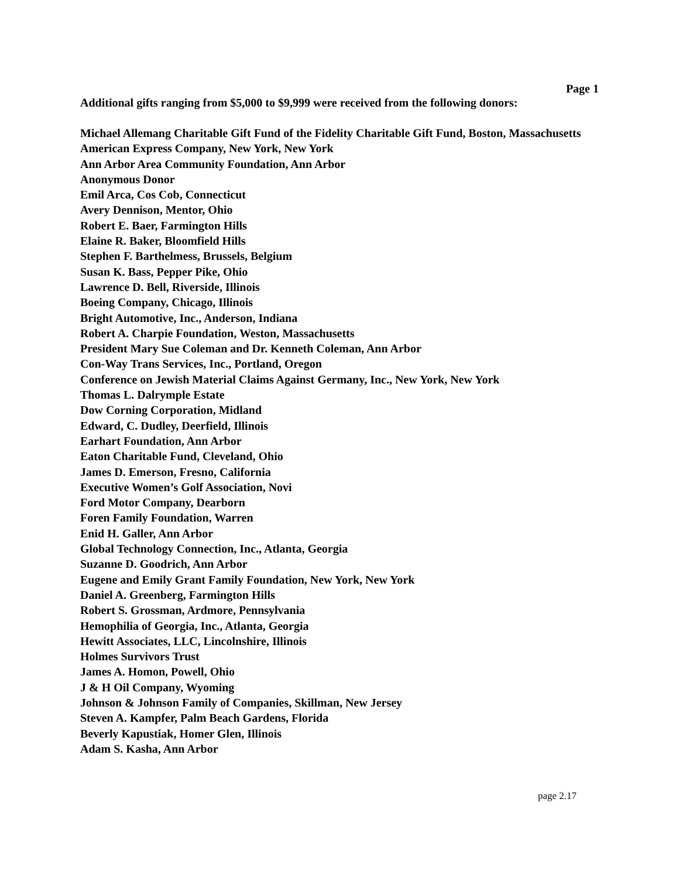Page 1
Additional gifts ranging from $5,000 to $9,999 were received from the following donors:
Michael Allemang Charitable Gift Fund of the Fidelity Charitable Gift Fund, Boston, Massachusetts
American Express Company, New York, New York
Ann Arbor Area Community Foundation, Ann Arbor
Anonymous Donor
Emil Arca, Cos Cob, Connecticut
Avery Dennison, Mentor, Ohio
Robert E. Baer, Farmington Hills
Elaine R. Baker, Bloomfield Hills
Stephen F. Barthelmess, Brussels, Belgium
Susan K. Bass, Pepper Pike, Ohio
Lawrence D. Bell, Riverside, Illinois
Boeing Company, Chicago, Illinois
Bright Automotive, Inc., Anderson, Indiana
Robert A. Charpie Foundation, Weston, Massachusetts
President Mary Sue Coleman and Dr. Kenneth Coleman, Ann Arbor
Con-Way Trans Services, Inc., Portland, Oregon
Conference on Jewish Material Claims Against Germany, Inc., New York, New York
Thomas L. Dalrymple Estate
Dow Corning Corporation, Midland
Edward, C. Dudley, Deerfield, Illinois
Earhart Foundation, Ann Arbor
Eaton Charitable Fund, Cleveland, Ohio
James D. Emerson, Fresno, California
Executive Women’s Golf Association, Novi
Ford Motor Company, Dearborn
Foren Family Foundation, Warren
Enid H. Galler, Ann Arbor
Global Technology Connection, Inc., Atlanta, Georgia
Suzanne D. Goodrich, Ann Arbor
Eugene and Emily Grant Family Foundation, New York, New York
Daniel A. Greenberg, Farmington Hills
Robert S. Grossman, Ardmore, Pennsylvania
Hemophilia of Georgia, Inc., Atlanta, Georgia
Hewitt Associates, LLC, Lincolnshire, Illinois
Holmes Survivors Trust
James A. Homon, Powell, Ohio
J & H Oil Company, Wyoming
Johnson & Johnson Family of Companies, Skillman, New Jersey
Steven A. Kampfer, Palm Beach Gardens, Florida
Beverly Kapustiak, Homer Glen, Illinois
Adam S. Kasha, Ann Arbor
page 2.17